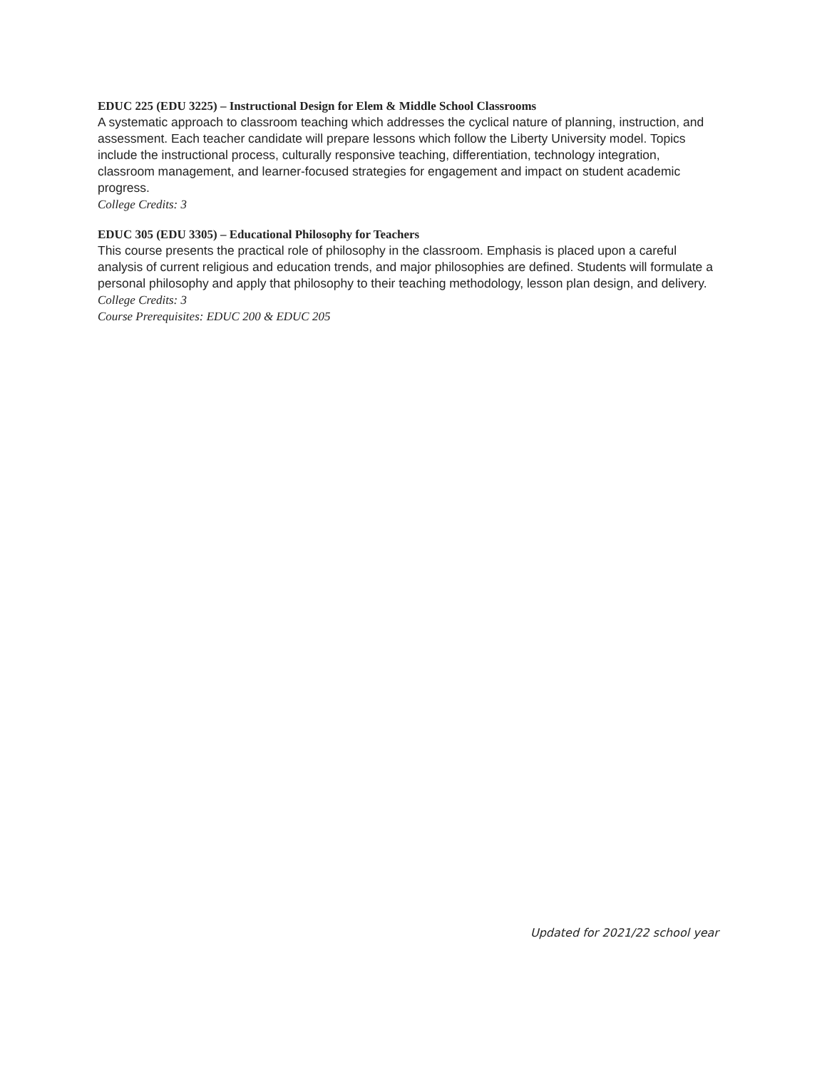EDUC 225 (EDU 3225) – Instructional Design for Elem & Middle School Classrooms
A systematic approach to classroom teaching which addresses the cyclical nature of planning, instruction, and assessment. Each teacher candidate will prepare lessons which follow the Liberty University model. Topics include the instructional process, culturally responsive teaching, differentiation, technology integration, classroom management, and learner-focused strategies for engagement and impact on student academic progress.
College Credits: 3
EDUC 305 (EDU 3305) – Educational Philosophy for Teachers
This course presents the practical role of philosophy in the classroom. Emphasis is placed upon a careful analysis of current religious and education trends, and major philosophies are defined. Students will formulate a personal philosophy and apply that philosophy to their teaching methodology, lesson plan design, and delivery.
College Credits: 3
Course Prerequisites: EDUC 200 & EDUC 205
Updated for 2021/22 school year